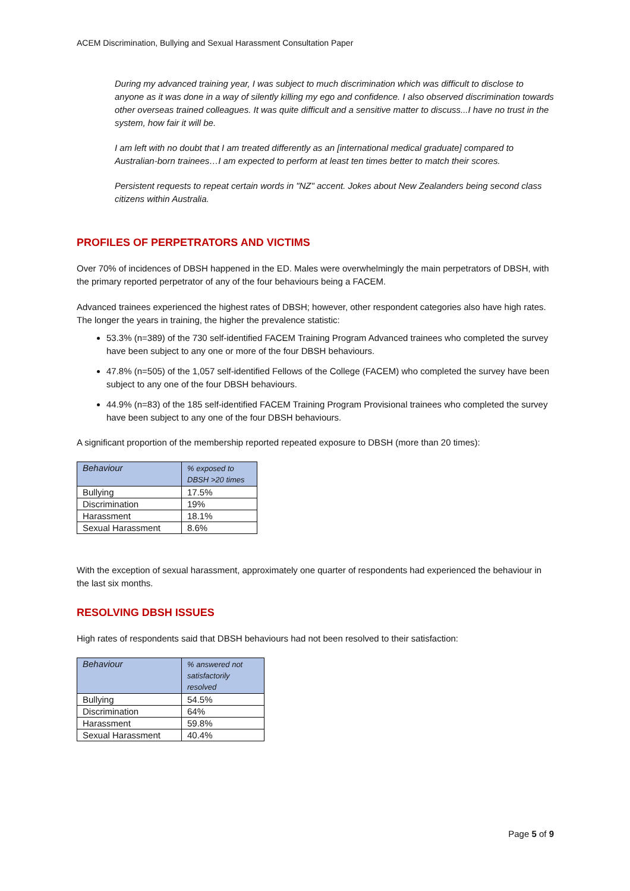ACEM Discrimination, Bullying and Sexual Harassment Consultation Paper
During my advanced training year, I was subject to much discrimination which was difficult to disclose to anyone as it was done in a way of silently killing my ego and confidence. I also observed discrimination towards other overseas trained colleagues. It was quite difficult and a sensitive matter to discuss...I have no trust in the system, how fair it will be.
I am left with no doubt that I am treated differently as an [international medical graduate] compared to Australian-born trainees…I am expected to perform at least ten times better to match their scores.
Persistent requests to repeat certain words in "NZ" accent. Jokes about New Zealanders being second class citizens within Australia.
PROFILES OF PERPETRATORS AND VICTIMS
Over 70% of incidences of DBSH happened in the ED. Males were overwhelmingly the main perpetrators of DBSH, with the primary reported perpetrator of any of the four behaviours being a FACEM.
Advanced trainees experienced the highest rates of DBSH; however, other respondent categories also have high rates. The longer the years in training, the higher the prevalence statistic:
53.3% (n=389) of the 730 self-identified FACEM Training Program Advanced trainees who completed the survey have been subject to any one or more of the four DBSH behaviours.
47.8% (n=505) of the 1,057 self-identified Fellows of the College (FACEM) who completed the survey have been subject to any one of the four DBSH behaviours.
44.9% (n=83) of the 185 self-identified FACEM Training Program Provisional trainees who completed the survey have been subject to any one of the four DBSH behaviours.
A significant proportion of the membership reported repeated exposure to DBSH (more than 20 times):
| Behaviour | % exposed to DBSH >20 times |
| --- | --- |
| Bullying | 17.5% |
| Discrimination | 19% |
| Harassment | 18.1% |
| Sexual Harassment | 8.6% |
With the exception of sexual harassment, approximately one quarter of respondents had experienced the behaviour in the last six months.
RESOLVING DBSH ISSUES
High rates of respondents said that DBSH behaviours had not been resolved to their satisfaction:
| Behaviour | % answered not satisfactorily resolved |
| --- | --- |
| Bullying | 54.5% |
| Discrimination | 64% |
| Harassment | 59.8% |
| Sexual Harassment | 40.4% |
Page 5 of 9